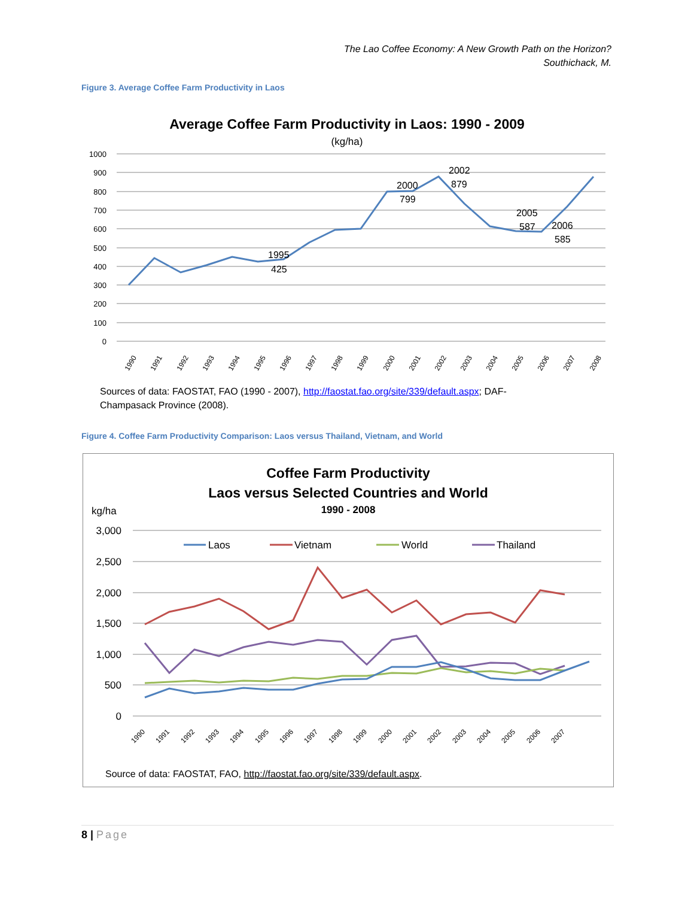The Lao Coffee Economy: A New Growth Path on the Horizon?
Southichack, M.
Figure 3. Average Coffee Farm Productivity in Laos
Average Coffee Farm Productivity in Laos: 1990 - 2009
(kg/ha)
1000
900
800
700
600
500
400
300
200
100
0
1995
425
2000
799
2002
879
2005
587
2006
585
1990
1991
1992
1993
1994
1995
1996
1997
1998
1999
2000
2001
2002
2003
2004
2005
2006
2007
2008
Sources of data: FAOSTAT, FAO (1990 - 2007), http://faostat.fao.org/site/339/default.aspx; DAF-Champasack Province (2008).
Figure 4. Coffee Farm Productivity Comparison: Laos versus Thailand, Vietnam, and World
Coffee Farm Productivity
Laos versus Selected Countries and World
kg/ha
1990 - 2008
3,000
2,500
2,000
1,500
1,000
500
0
Laos
Vietnam
World
Thailand
1990
1991
1992
1993
1994
1995
1996
1997
1998
1999
2000
2001
2002
2003
2004
2005
2006
2007
Source of data: FAOSTAT, FAO, http://faostat.fao.org/site/339/default.aspx.
8 | Page